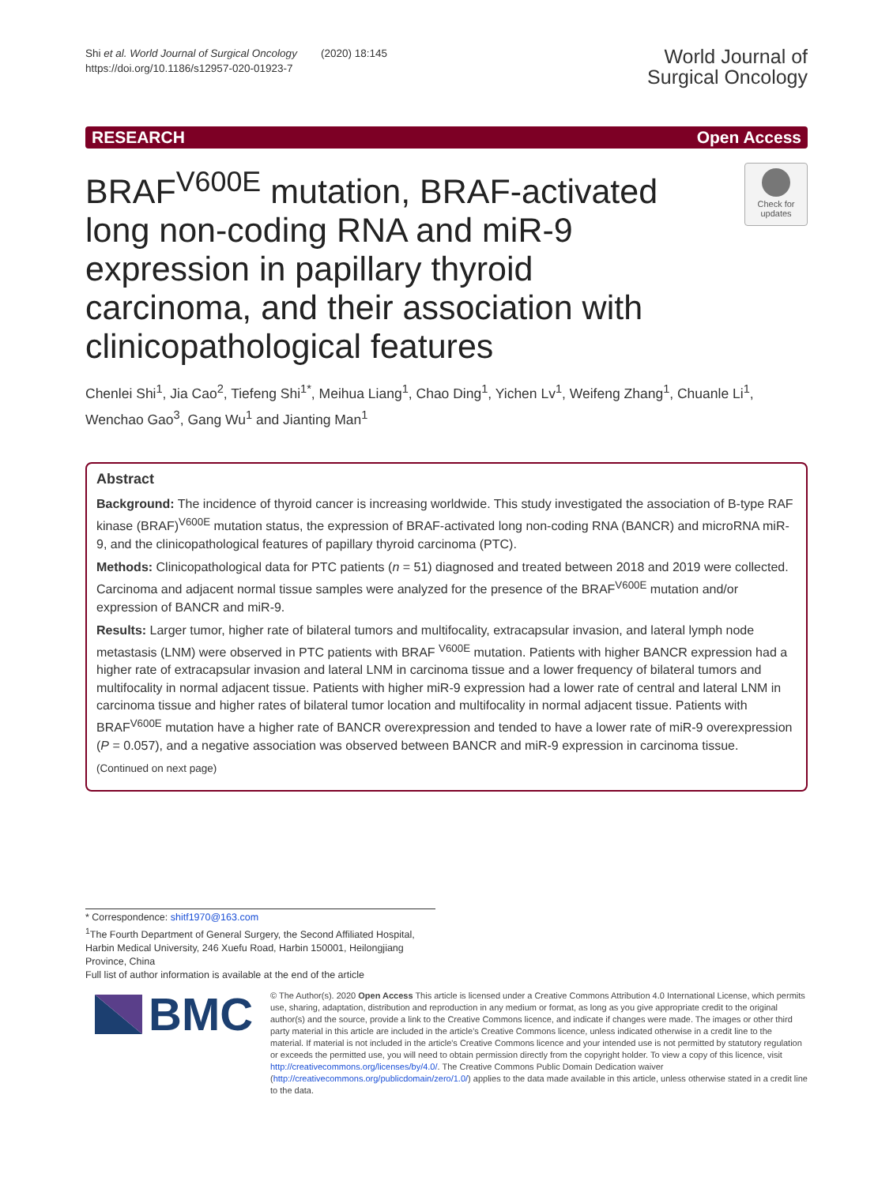Shi et al. World Journal of Surgical Oncology (2020) 18:145
https://doi.org/10.1186/s12957-020-01923-7
World Journal of
Surgical Oncology
RESEARCH Open Access
BRAF<sup>V600E</sup> mutation, BRAF-activated long non-coding RNA and miR-9 expression in papillary thyroid carcinoma, and their association with clinicopathological features
Check for updates
Chenlei Shi<sup>1</sup>, Jia Cao<sup>2</sup>, Tiefeng Shi<sup>1*</sup>, Meihua Liang<sup>1</sup>, Chao Ding<sup>1</sup>, Yichen Lv<sup>1</sup>, Weifeng Zhang<sup>1</sup>, Chuanle Li<sup>1</sup>, Wenchao Gao<sup>3</sup>, Gang Wu<sup>1</sup> and Jianting Man<sup>1</sup>
Abstract
Background: The incidence of thyroid cancer is increasing worldwide. This study investigated the association of B-type RAF kinase (BRAF)<sup>V600E</sup> mutation status, the expression of BRAF-activated long non-coding RNA (BANCR) and microRNA miR-9, and the clinicopathological features of papillary thyroid carcinoma (PTC).
Methods: Clinicopathological data for PTC patients (n = 51) diagnosed and treated between 2018 and 2019 were collected. Carcinoma and adjacent normal tissue samples were analyzed for the presence of the BRAF<sup>V600E</sup> mutation and/or expression of BANCR and miR-9.
Results: Larger tumor, higher rate of bilateral tumors and multifocality, extracapsular invasion, and lateral lymph node metastasis (LNM) were observed in PTC patients with BRAF <sup>V600E</sup> mutation. Patients with higher BANCR expression had a higher rate of extracapsular invasion and lateral LNM in carcinoma tissue and a lower frequency of bilateral tumors and multifocality in normal adjacent tissue. Patients with higher miR-9 expression had a lower rate of central and lateral LNM in carcinoma tissue and higher rates of bilateral tumor location and multifocality in normal adjacent tissue. Patients with BRAF<sup>V600E</sup> mutation have a higher rate of BANCR overexpression and tended to have a lower rate of miR-9 overexpression (P = 0.057), and a negative association was observed between BANCR and miR-9 expression in carcinoma tissue.
(Continued on next page)
* Correspondence: shitf1970@163.com
<sup>1</sup> The Fourth Department of General Surgery, the Second Affiliated Hospital, Harbin Medical University, 246 Xuefu Road, Harbin 150001, Heilongjiang Province, China
Full list of author information is available at the end of the article
BMC
© The Author(s). 2020 Open Access This article is licensed under a Creative Commons Attribution 4.0 International License, which permits use, sharing, adaptation, distribution and reproduction in any medium or format, as long as you give appropriate credit to the original author(s) and the source, provide a link to the Creative Commons licence, and indicate if changes were made. The images or other third party material in this article are included in the article's Creative Commons licence, unless indicated otherwise in a credit line to the material. If material is not included in the article's Creative Commons licence and your intended use is not permitted by statutory regulation or exceeds the permitted use, you will need to obtain permission directly from the copyright holder. To view a copy of this licence, visit http://creativecommons.org/licenses/by/4.0/. The Creative Commons Public Domain Dedication waiver (http://creativecommons.org/publicdomain/zero/1.0/) applies to the data made available in this article, unless otherwise stated in a credit line to the data.